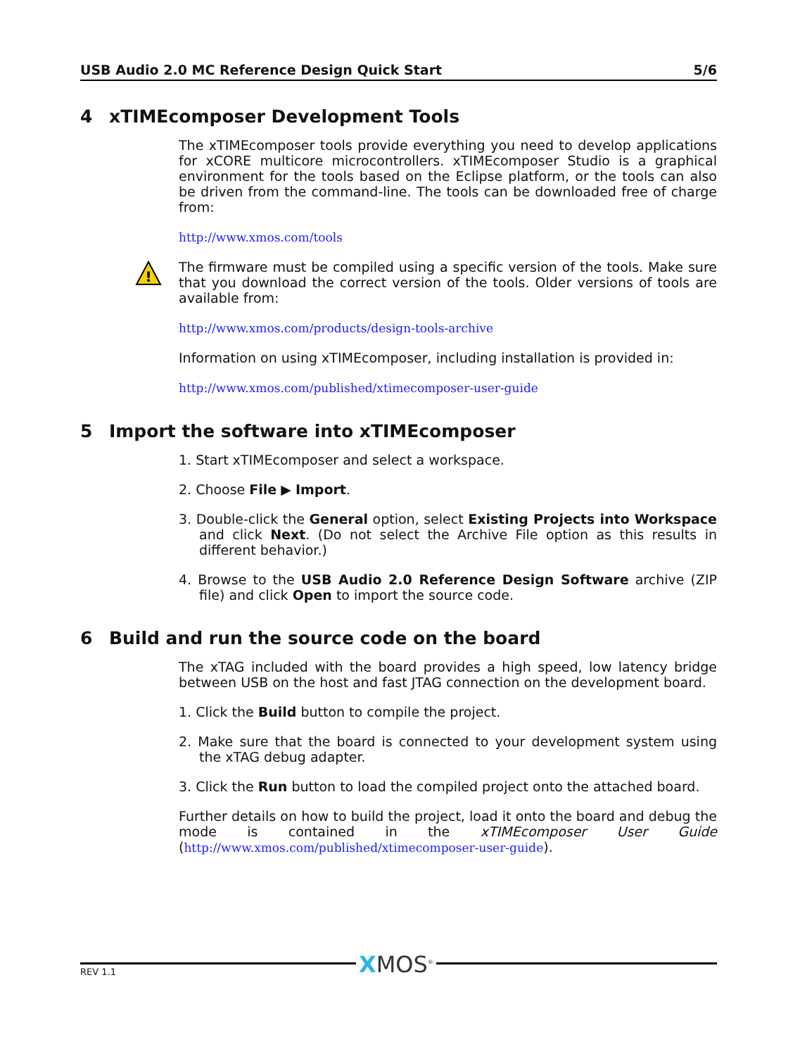USB Audio 2.0 MC Reference Design Quick Start 5/6
4 xTIMEcomposer Development Tools
The xTIMEcomposer tools provide everything you need to develop applications for xCORE multicore microcontrollers. xTIMEcomposer Studio is a graphical environment for the tools based on the Eclipse platform, or the tools can also be driven from the command-line. The tools can be downloaded free of charge from:
http://www.xmos.com/tools
!
The firmware must be compiled using a specific version of the tools. Make sure that you download the correct version of the tools. Older versions of tools are available from:
http://www.xmos.com/products/design-tools-archive
Information on using xTIMEcomposer, including installation is provided in:
http://www.xmos.com/published/xtimecomposer-user-guide
5 Import the software into xTIMEcomposer
1. Start xTIMEcomposer and select a workspace.
2. Choose File ▶ Import.
3. Double-click the General option, select Existing Projects into Workspace and click Next. (Do not select the Archive File option as this results in different behavior.)
4. Browse to the USB Audio 2.0 Reference Design Software archive (ZIP file) and click Open to import the source code.
6 Build and run the source code on the board
The xTAG included with the board provides a high speed, low latency bridge between USB on the host and fast JTAG connection on the development board.
1. Click the Build button to compile the project.
2. Make sure that the board is connected to your development system using the xTAG debug adapter.
3. Click the Run button to load the compiled project onto the attached board.
Further details on how to build the project, load it onto the board and debug the mode is contained in the xTIMEcomposer User Guide (http://www.xmos.com/published/xtimecomposer-user-guide).
XMOS<sup>®</sup>
REV 1.1